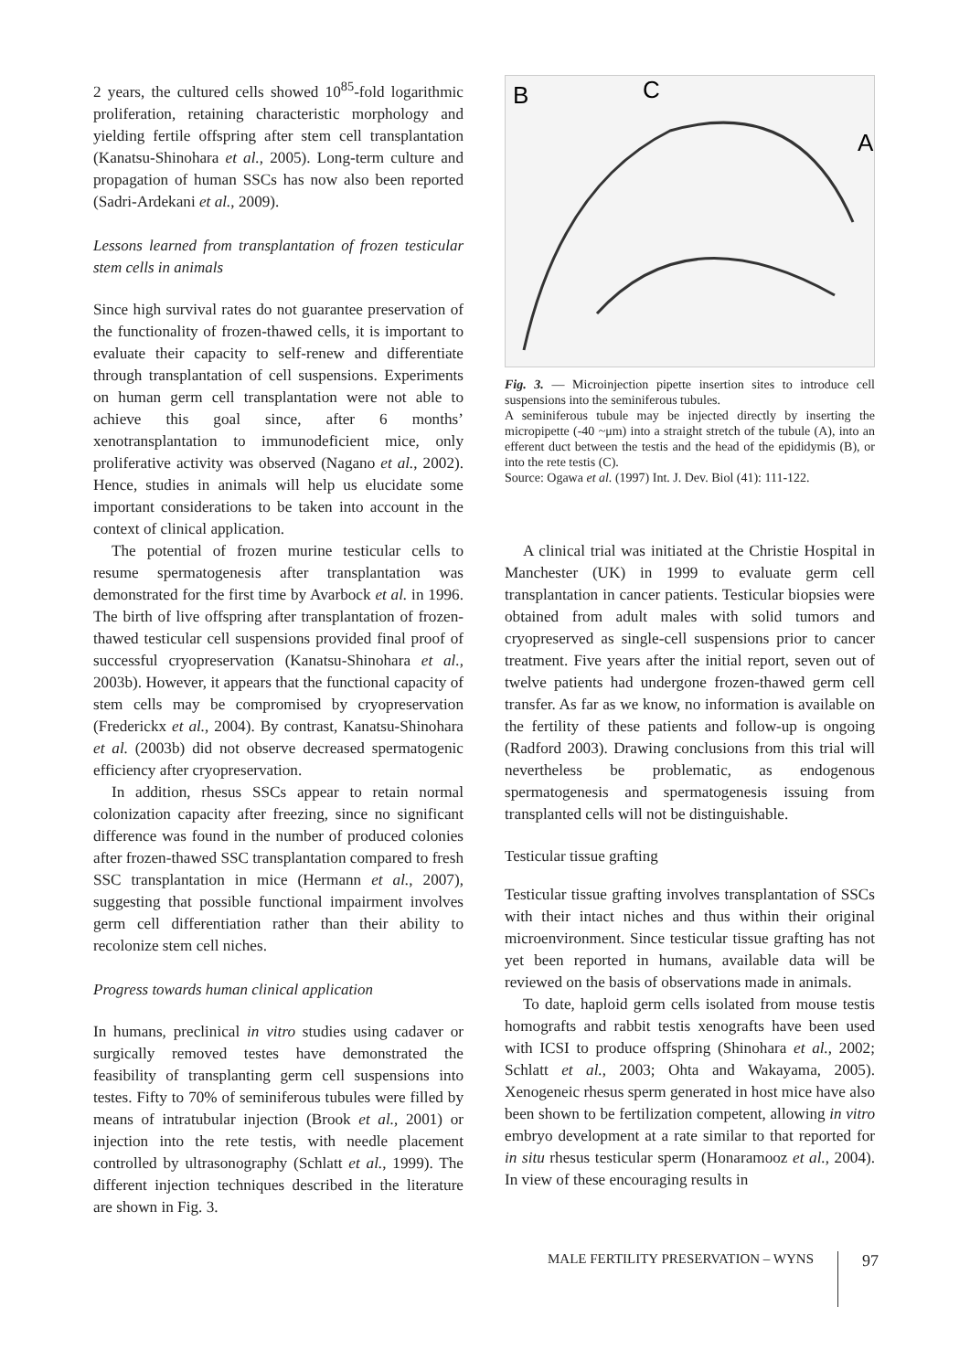2 years, the cultured cells showed 10<sup>85</sup>-fold logarithmic proliferation, retaining characteristic morphology and yielding fertile offspring after stem cell transplantation (Kanatsu-Shinohara et al., 2005). Long-term culture and propagation of human SSCs has now also been reported (Sadri-Ardekani et al., 2009).
Lessons learned from transplantation of frozen testicular stem cells in animals
Since high survival rates do not guarantee preservation of the functionality of frozen-thawed cells, it is important to evaluate their capacity to self-renew and differentiate through transplantation of cell suspensions. Experiments on human germ cell transplantation were not able to achieve this goal since, after 6 months’ xenotransplantation to immunodeficient mice, only proliferative activity was observed (Nagano et al., 2002). Hence, studies in animals will help us elucidate some important considerations to be taken into account in the context of clinical application.
The potential of frozen murine testicular cells to resume spermatogenesis after transplantation was demonstrated for the first time by Avarbock et al. in 1996. The birth of live offspring after transplantation of frozen-thawed testicular cell suspensions provided final proof of successful cryopreservation (Kanatsu-Shinohara et al., 2003b). However, it appears that the functional capacity of stem cells may be compromised by cryopreservation (Frederickx et al., 2004). By contrast, Kanatsu-Shinohara et al. (2003b) did not observe decreased spermatogenic efficiency after cryopreservation.
In addition, rhesus SSCs appear to retain normal colonization capacity after freezing, since no significant difference was found in the number of produced colonies after frozen-thawed SSC transplantation compared to fresh SSC transplantation in mice (Hermann et al., 2007), suggesting that possible functional impairment involves germ cell differentiation rather than their ability to recolonize stem cell niches.
Progress towards human clinical application
In humans, preclinical in vitro studies using cadaver or surgically removed testes have demonstrated the feasibility of transplanting germ cell suspensions into testes. Fifty to 70% of seminiferous tubules were filled by means of intratubular injection (Brook et al., 2001) or injection into the rete testis, with needle placement controlled by ultrasonography (Schlatt et al., 1999). The different injection techniques described in the literature are shown in Fig. 3.
B
C
A
Fig. 3. — Microinjection pipette insertion sites to introduce cell suspensions into the seminiferous tubules.
A seminiferous tubule may be injected directly by inserting the micropipette (-40 ~μm) into a straight stretch of the tubule (A), into an efferent duct between the testis and the head of the epididymis (B), or into the rete testis (C).
Source: Ogawa et al. (1997) Int. J. Dev. Biol (41): 111-122.
A clinical trial was initiated at the Christie Hospital in Manchester (UK) in 1999 to evaluate germ cell transplantation in cancer patients. Testicular biopsies were obtained from adult males with solid tumors and cryopreserved as single-cell suspensions prior to cancer treatment. Five years after the initial report, seven out of twelve patients had undergone frozen-thawed germ cell transfer. As far as we know, no information is available on the fertility of these patients and follow-up is ongoing (Radford 2003). Drawing conclusions from this trial will nevertheless be problematic, as endogenous spermatogenesis and spermatogenesis issuing from transplanted cells will not be distinguishable.
Testicular tissue grafting
Testicular tissue grafting involves transplantation of SSCs with their intact niches and thus within their original microenvironment. Since testicular tissue grafting has not yet been reported in humans, available data will be reviewed on the basis of observations made in animals.
To date, haploid germ cells isolated from mouse testis homografts and rabbit testis xenografts have been used with ICSI to produce offspring (Shinohara et al., 2002; Schlatt et al., 2003; Ohta and Wakayama, 2005). Xenogeneic rhesus sperm generated in host mice have also been shown to be fertilization competent, allowing in vitro embryo development at a rate similar to that reported for in situ rhesus testicular sperm (Honaramooz et al., 2004). In view of these encouraging results in
MALE FERTILITY PRESERVATION – WYNS 97